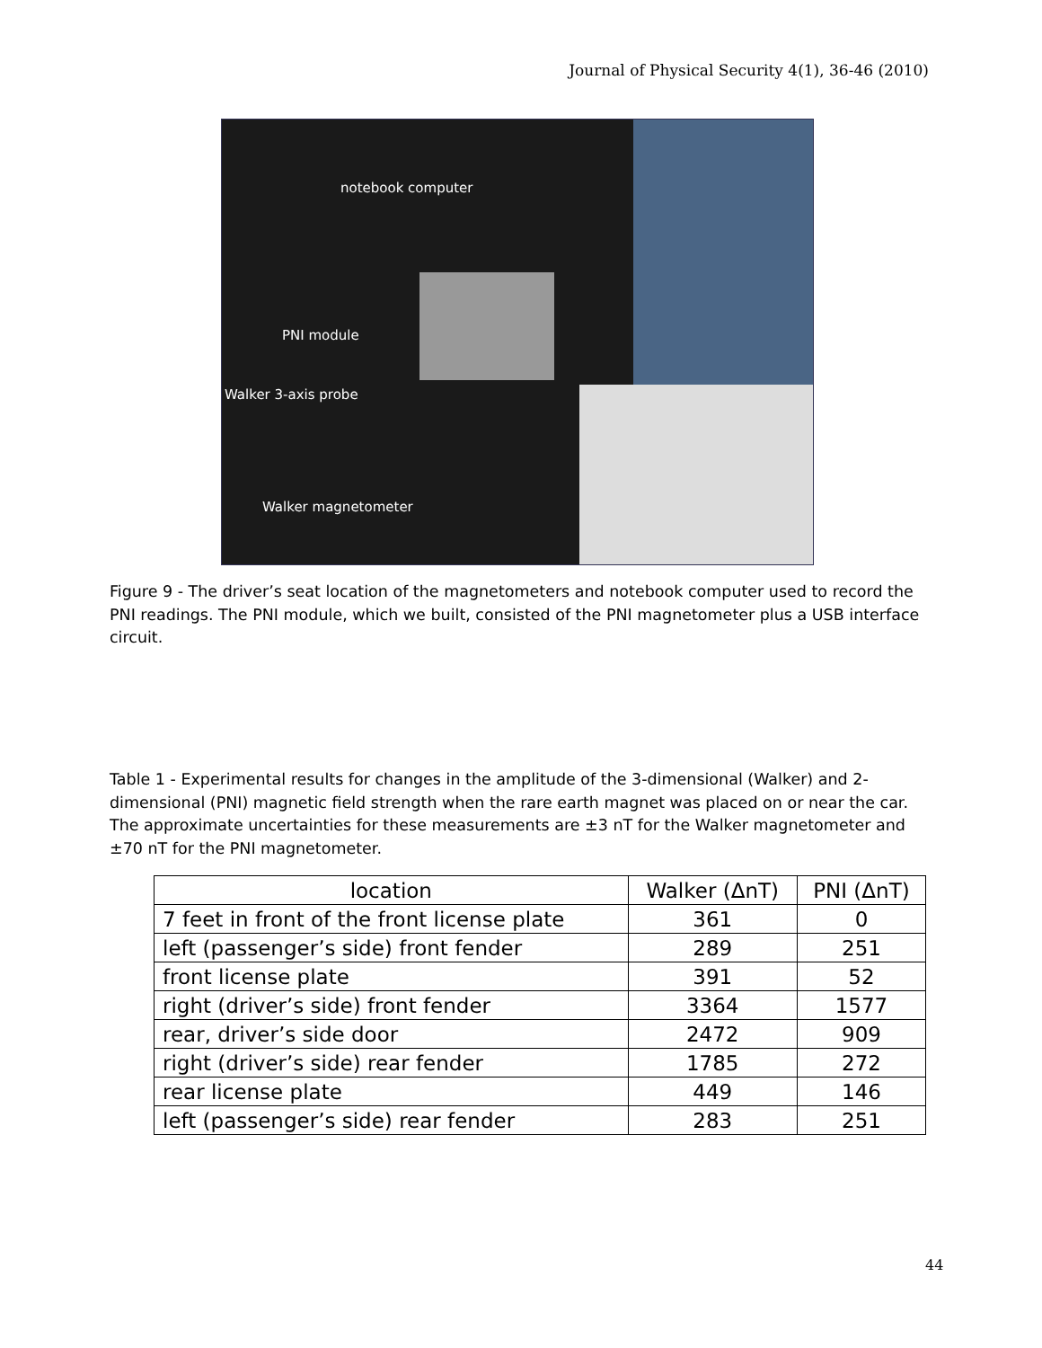Journal of Physical Security 4(1), 36-46 (2010)
notebook computer
PNI module
Walker 3-axis probe
Walker magnetometer
Figure 9 - The driver’s seat location of the magnetometers and notebook computer used to record the PNI readings. The PNI module, which we built, consisted of the PNI magnetometer plus a USB interface circuit.
Table 1 - Experimental results for changes in the amplitude of the 3-dimensional (Walker) and 2-dimensional (PNI) magnetic field strength when the rare earth magnet was placed on or near the car. The approximate uncertainties for these measurements are ±3 nT for the Walker magnetometer and ±70 nT for the PNI magnetometer.
| location | Walker (ΔnT) | PNI (ΔnT) |
| --- | --- | --- |
| 7 feet in front of the front license plate | 361 | 0 |
| left (passenger’s side) front fender | 289 | 251 |
| front license plate | 391 | 52 |
| right (driver’s side) front fender | 3364 | 1577 |
| rear, driver’s side door | 2472 | 909 |
| right (driver’s side) rear fender | 1785 | 272 |
| rear license plate | 449 | 146 |
| left (passenger’s side) rear fender | 283 | 251 |
44